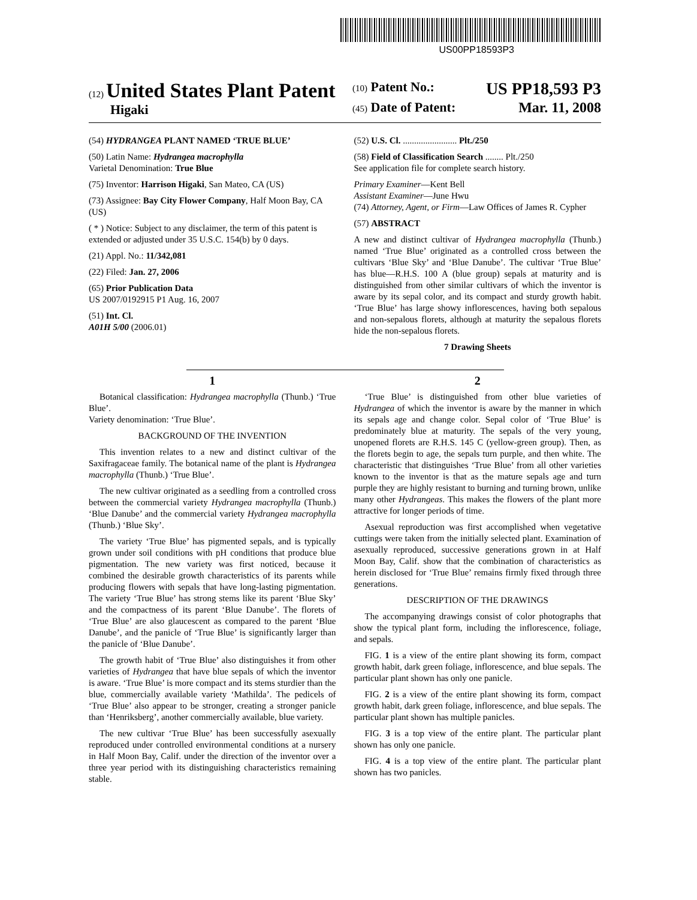US00PP18593P3
(12) United States Plant Patent
Higaki
(10) Patent No.: US PP18,593 P3
(45) Date of Patent: Mar. 11, 2008
(54) HYDRANGEA PLANT NAMED ‘TRUE BLUE’
(50) Latin Name: Hydrangea macrophylla
Varietal Denomination: True Blue
(75) Inventor: Harrison Higaki, San Mateo, CA (US)
(73) Assignee: Bay City Flower Company, Half Moon Bay, CA (US)
( * ) Notice: Subject to any disclaimer, the term of this patent is extended or adjusted under 35 U.S.C. 154(b) by 0 days.
(21) Appl. No.: 11/342,081
(22) Filed: Jan. 27, 2006
(65) Prior Publication Data
US 2007/0192915 P1 Aug. 16, 2007
(51) Int. Cl.
A01H 5/00 (2006.01)
(52) U.S. Cl. ........................ Plt./250
(58) Field of Classification Search ........ Plt./250
See application file for complete search history.
Primary Examiner—Kent Bell
Assistant Examiner—June Hwu
(74) Attorney, Agent, or Firm—Law Offices of James R. Cypher
(57) ABSTRACT
A new and distinct cultivar of Hydrangea macrophylla (Thunb.) named ‘True Blue’ originated as a controlled cross between the cultivars ‘Blue Sky’ and ‘Blue Danube’. The cultivar ‘True Blue’ has blue—R.H.S. 100 A (blue group) sepals at maturity and is distinguished from other similar cultivars of which the inventor is aware by its sepal color, and its compact and sturdy growth habit. ‘True Blue’ has large showy inflorescences, having both sepalous and non-sepalous florets, although at maturity the sepalous florets hide the non-sepalous florets.
7 Drawing Sheets
1
Botanical classification: Hydrangea macrophylla (Thunb.) ‘True Blue’.
Variety denomination: ‘True Blue’.
BACKGROUND OF THE INVENTION
This invention relates to a new and distinct cultivar of the Saxifragaceae family. The botanical name of the plant is Hydrangea macrophylla (Thunb.) ‘True Blue’.
The new cultivar originated as a seedling from a controlled cross between the commercial variety Hydrangea macrophylla (Thunb.) ‘Blue Danube’ and the commercial variety Hydrangea macrophylla (Thunb.) ‘Blue Sky’.
The variety ‘True Blue’ has pigmented sepals, and is typically grown under soil conditions with pH conditions that produce blue pigmentation. The new variety was first noticed, because it combined the desirable growth characteristics of its parents while producing flowers with sepals that have long-lasting pigmentation. The variety ‘True Blue’ has strong stems like its parent ‘Blue Sky’ and the compactness of its parent ‘Blue Danube’. The florets of ‘True Blue’ are also glaucescent as compared to the parent ‘Blue Danube’, and the panicle of ‘True Blue’ is significantly larger than the panicle of ‘Blue Danube’.
The growth habit of ‘True Blue’ also distinguishes it from other varieties of Hydrangea that have blue sepals of which the inventor is aware. ‘True Blue’ is more compact and its stems sturdier than the blue, commercially available variety ‘Mathilda’. The pedicels of ‘True Blue’ also appear to be stronger, creating a stronger panicle than ‘Henriksberg’, another commercially available, blue variety.
The new cultivar ‘True Blue’ has been successfully asexually reproduced under controlled environmental conditions at a nursery in Half Moon Bay, Calif. under the direction of the inventor over a three year period with its distinguishing characteristics remaining stable.
2
‘True Blue’ is distinguished from other blue varieties of Hydrangea of which the inventor is aware by the manner in which its sepals age and change color. Sepal color of ‘True Blue’ is predominately blue at maturity. The sepals of the very young, unopened florets are R.H.S. 145 C (yellow-green group). Then, as the florets begin to age, the sepals turn purple, and then white. The characteristic that distinguishes ‘True Blue’ from all other varieties known to the inventor is that as the mature sepals age and turn purple they are highly resistant to burning and turning brown, unlike many other Hydrangeas. This makes the flowers of the plant more attractive for longer periods of time.
Asexual reproduction was first accomplished when vegetative cuttings were taken from the initially selected plant. Examination of asexually reproduced, successive generations grown in at Half Moon Bay, Calif. show that the combination of characteristics as herein disclosed for ‘True Blue’ remains firmly fixed through three generations.
DESCRIPTION OF THE DRAWINGS
The accompanying drawings consist of color photographs that show the typical plant form, including the inflorescence, foliage, and sepals.
FIG. 1 is a view of the entire plant showing its form, compact growth habit, dark green foliage, inflorescence, and blue sepals. The particular plant shown has only one panicle.
FIG. 2 is a view of the entire plant showing its form, compact growth habit, dark green foliage, inflorescence, and blue sepals. The particular plant shown has multiple panicles.
FIG. 3 is a top view of the entire plant. The particular plant shown has only one panicle.
FIG. 4 is a top view of the entire plant. The particular plant shown has two panicles.